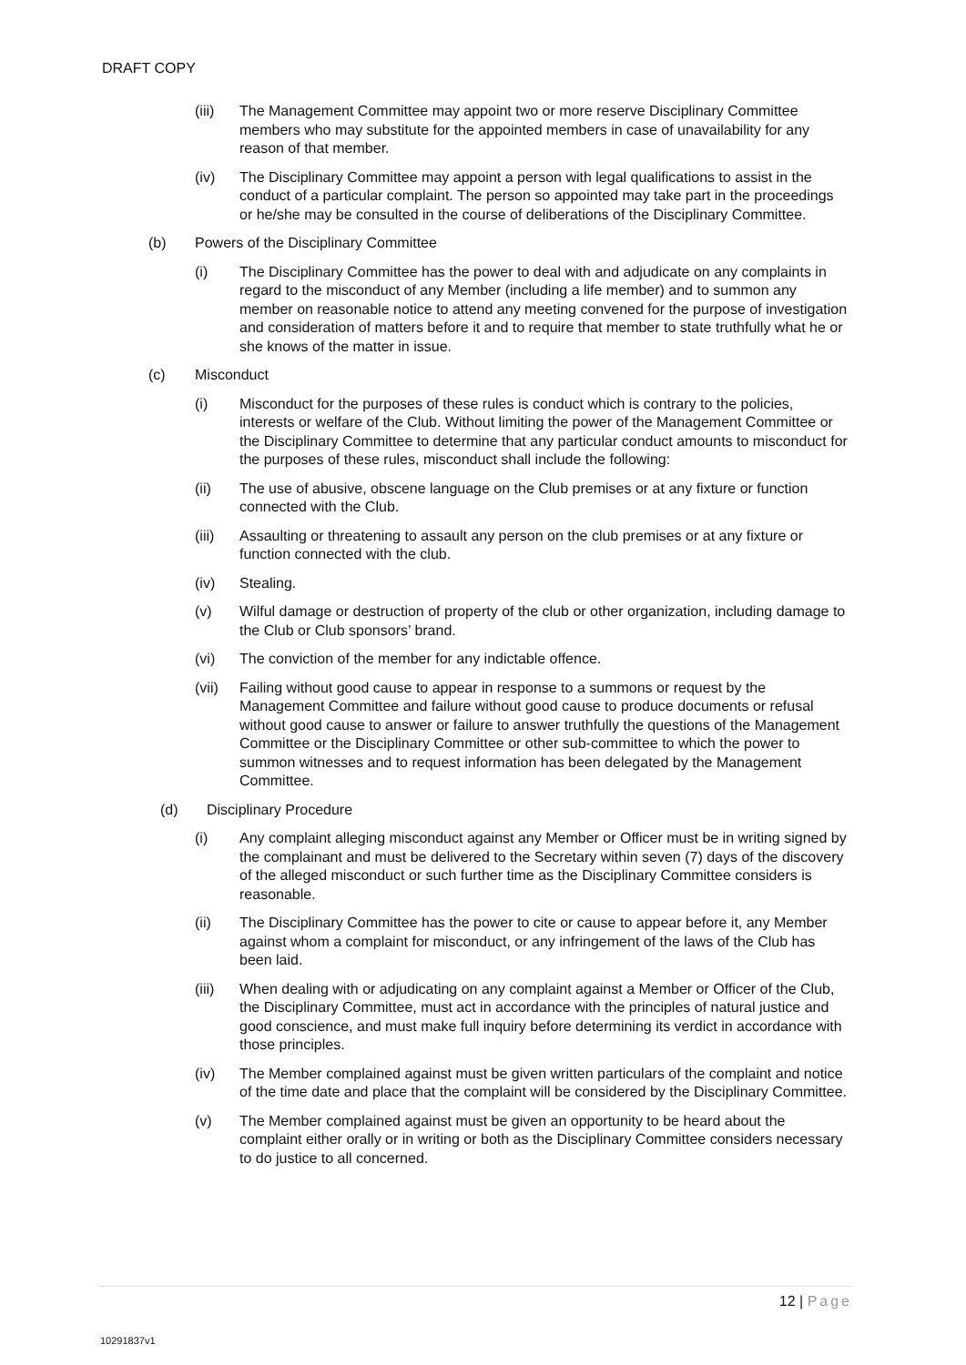DRAFT COPY
(iii) The Management Committee may appoint two or more reserve Disciplinary Committee members who may substitute for the appointed members in case of unavailability for any reason of that member.
(iv) The Disciplinary Committee may appoint a person with legal qualifications to assist in the conduct of a particular complaint. The person so appointed may take part in the proceedings or he/she may be consulted in the course of deliberations of the Disciplinary Committee.
(b) Powers of the Disciplinary Committee
(i) The Disciplinary Committee has the power to deal with and adjudicate on any complaints in regard to the misconduct of any Member (including a life member) and to summon any member on reasonable notice to attend any meeting convened for the purpose of investigation and consideration of matters before it and to require that member to state truthfully what he or she knows of the matter in issue.
(c) Misconduct
(i) Misconduct for the purposes of these rules is conduct which is contrary to the policies, interests or welfare of the Club. Without limiting the power of the Management Committee or the Disciplinary Committee to determine that any particular conduct amounts to misconduct for the purposes of these rules, misconduct shall include the following:
(ii) The use of abusive, obscene language on the Club premises or at any fixture or function connected with the Club.
(iii) Assaulting or threatening to assault any person on the club premises or at any fixture or function connected with the club.
(iv) Stealing.
(v) Wilful damage or destruction of property of the club or other organization, including damage to the Club or Club sponsors’ brand.
(vi) The conviction of the member for any indictable offence.
(vii) Failing without good cause to appear in response to a summons or request by the Management Committee and failure without good cause to produce documents or refusal without good cause to answer or failure to answer truthfully the questions of the Management Committee or the Disciplinary Committee or other sub-committee to which the power to summon witnesses and to request information has been delegated by the Management Committee.
(d) Disciplinary Procedure
(i) Any complaint alleging misconduct against any Member or Officer must be in writing signed by the complainant and must be delivered to the Secretary within seven (7) days of the discovery of the alleged misconduct or such further time as the Disciplinary Committee considers is reasonable.
(ii) The Disciplinary Committee has the power to cite or cause to appear before it, any Member against whom a complaint for misconduct, or any infringement of the laws of the Club has been laid.
(iii) When dealing with or adjudicating on any complaint against a Member or Officer of the Club, the Disciplinary Committee, must act in accordance with the principles of natural justice and good conscience, and must make full inquiry before determining its verdict in accordance with those principles.
(iv) The Member complained against must be given written particulars of the complaint and notice of the time date and place that the complaint will be considered by the Disciplinary Committee.
(v) The Member complained against must be given an opportunity to be heard about the complaint either orally or in writing or both as the Disciplinary Committee considers necessary to do justice to all concerned.
12 | Page
10291837v1